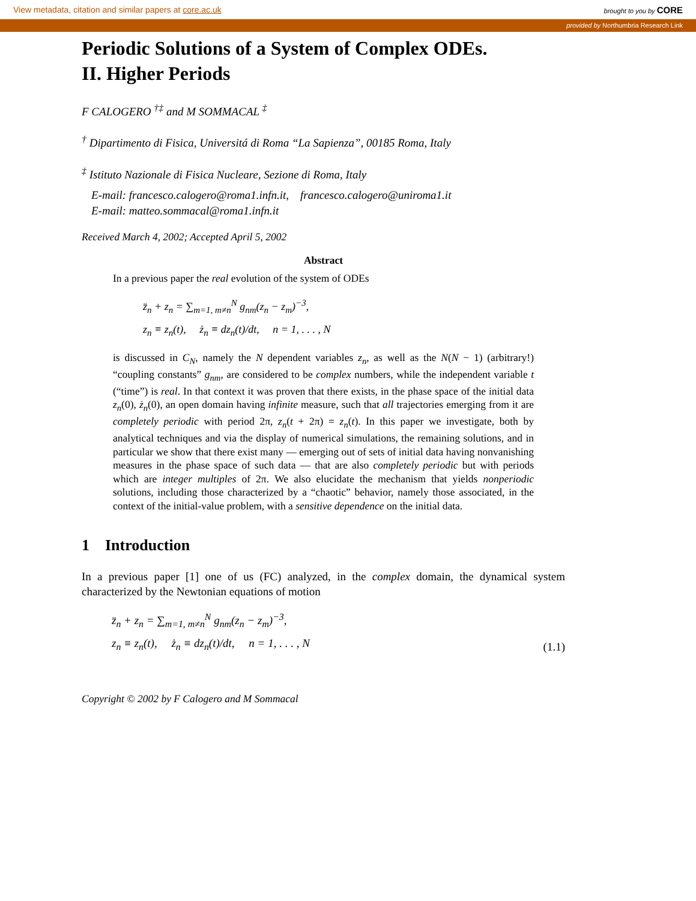View metadata, citation and similar papers at core.ac.uk brought to you by CORE
provided by Northumbria Research Link
Periodic Solutions of a System of Complex ODEs.
II. Higher Periods
F CALOGERO <sup>†‡</sup> and M SOMMACAL <sup>‡</sup>
<sup>†</sup> Dipartimento di Fisica, Universitá di Roma “La Sapienza”, 00185 Roma, Italy
<sup>‡</sup> Istituto Nazionale di Fisica Nucleare, Sezione di Roma, Italy
E-mail: francesco.calogero@roma1.infn.it, francesco.calogero@uniroma1.it
E-mail: matteo.sommacal@roma1.infn.it
Received March 4, 2002; Accepted April 5, 2002
Abstract
In a previous paper the real evolution of the system of ODEs
z̈<sub>n</sub> + z<sub>n</sub> = ∑<sub>m=1, m≠n</sub><sup>N</sup> g<sub>nm</sub>(z<sub>n</sub> − z<sub>m</sub>)<sup>−3</sup>,
z<sub>n</sub> ≡ z<sub>n</sub>(t), ż<sub>n</sub> ≡ dz<sub>n</sub>(t)/dt, n = 1, . . . , N
is discussed in C<sub>N</sub>, namely the N dependent variables z<sub>n</sub>, as well as the N(N − 1) (arbitrary!) “coupling constants” g<sub>nm</sub>, are considered to be complex numbers, while the independent variable t (“time”) is real. In that context it was proven that there exists, in the phase space of the initial data z<sub>n</sub>(0), ż<sub>n</sub>(0), an open domain having infinite measure, such that all trajectories emerging from it are completely periodic with period 2π, z<sub>n</sub>(t + 2π) = z<sub>n</sub>(t). In this paper we investigate, both by analytical techniques and via the display of numerical simulations, the remaining solutions, and in particular we show that there exist many — emerging out of sets of initial data having nonvanishing measures in the phase space of such data — that are also completely periodic but with periods which are integer multiples of 2π. We also elucidate the mechanism that yields nonperiodic solutions, including those characterized by a “chaotic” behavior, namely those associated, in the context of the initial-value problem, with a sensitive dependence on the initial data.
1 Introduction
In a previous paper [1] one of us (FC) analyzed, in the complex domain, the dynamical system characterized by the Newtonian equations of motion
z̈<sub>n</sub> + z<sub>n</sub> = ∑<sub>m=1, m≠n</sub><sup>N</sup> g<sub>nm</sub>(z<sub>n</sub> − z<sub>m</sub>)<sup>−3</sup>,
z<sub>n</sub> ≡ z<sub>n</sub>(t), ż<sub>n</sub> ≡ dz<sub>n</sub>(t)/dt, n = 1, . . . , N (1.1)
Copyright © 2002 by F Calogero and M Sommacal